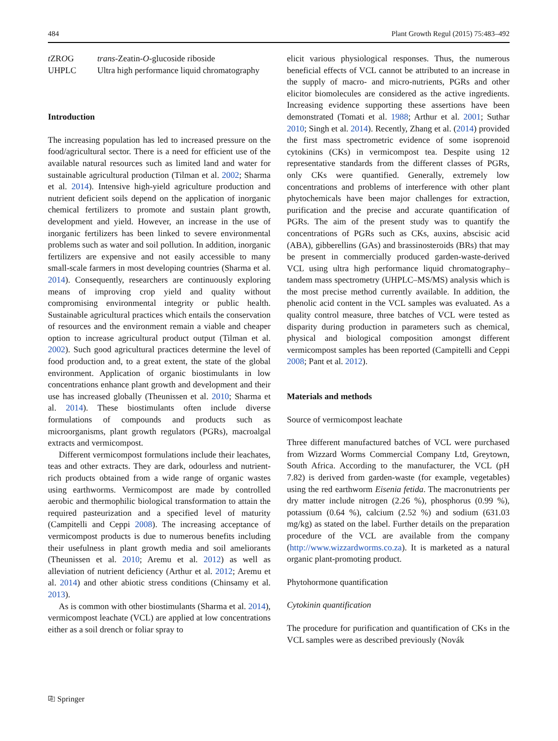484 Plant Growth Regul (2015) 75:483–492
t ZROG trans-Zeatin-O-glucoside riboside UHPLC Ultra high performance liquid chromatography
Introduction
The increasing population has led to increased pressure on the food/agricultural sector. There is a need for efficient use of the available natural resources such as limited land and water for sustainable agricultural production (Tilman et al. 2002; Sharma et al. 2014). Intensive high-yield agriculture production and nutrient deficient soils depend on the application of inorganic chemical fertilizers to promote and sustain plant growth, development and yield. However, an increase in the use of inorganic fertilizers has been linked to severe environmental problems such as water and soil pollution. In addition, inorganic fertilizers are expensive and not easily accessible to many small-scale farmers in most developing countries (Sharma et al. 2014). Consequently, researchers are continuously exploring means of improving crop yield and quality without compromising environmental integrity or public health. Sustainable agricultural practices which entails the conservation of resources and the environment remain a viable and cheaper option to increase agricultural product output (Tilman et al. 2002). Such good agricultural practices determine the level of food production and, to a great extent, the state of the global environment. Application of organic biostimulants in low concentrations enhance plant growth and development and their use has increased globally (Theunissen et al. 2010; Sharma et al. 2014). These biostimulants often include diverse formulations of compounds and products such as microorganisms, plant growth regulators (PGRs), macroalgal extracts and vermicompost.
Different vermicompost formulations include their leachates, teas and other extracts. They are dark, odourless and nutrient-rich products obtained from a wide range of organic wastes using earthworms. Vermicompost are made by controlled aerobic and thermophilic biological transformation to attain the required pasteurization and a specified level of maturity (Campitelli and Ceppi 2008). The increasing acceptance of vermicompost products is due to numerous benefits including their usefulness in plant growth media and soil ameliorants (Theunissen et al. 2010; Aremu et al. 2012) as well as alleviation of nutrient deficiency (Arthur et al. 2012; Aremu et al. 2014) and other abiotic stress conditions (Chinsamy et al. 2013).
As is common with other biostimulants (Sharma et al. 2014), vermicompost leachate (VCL) are applied at low concentrations either as a soil drench or foliar spray to
elicit various physiological responses. Thus, the numerous beneficial effects of VCL cannot be attributed to an increase in the supply of macro- and micro-nutrients, PGRs and other elicitor biomolecules are considered as the active ingredients. Increasing evidence supporting these assertions have been demonstrated (Tomati et al. 1988; Arthur et al. 2001; Suthar 2010; Singh et al. 2014). Recently, Zhang et al. (2014) provided the first mass spectrometric evidence of some isoprenoid cytokinins (CKs) in vermicompost tea. Despite using 12 representative standards from the different classes of PGRs, only CKs were quantified. Generally, extremely low concentrations and problems of interference with other plant phytochemicals have been major challenges for extraction, purification and the precise and accurate quantification of PGRs. The aim of the present study was to quantify the concentrations of PGRs such as CKs, auxins, abscisic acid (ABA), gibberellins (GAs) and brassinosteroids (BRs) that may be present in commercially produced garden-waste-derived VCL using ultra high performance liquid chromatography–tandem mass spectrometry (UHPLC–MS/MS) analysis which is the most precise method currently available. In addition, the phenolic acid content in the VCL samples was evaluated. As a quality control measure, three batches of VCL were tested as disparity during production in parameters such as chemical, physical and biological composition amongst different vermicompost samples has been reported (Campitelli and Ceppi 2008; Pant et al. 2012).
Materials and methods
Source of vermicompost leachate
Three different manufactured batches of VCL were purchased from Wizzard Worms Commercial Company Ltd, Greytown, South Africa. According to the manufacturer, the VCL (pH 7.82) is derived from garden-waste (for example, vegetables) using the red earthworm Eisenia fetida. The macronutrients per dry matter include nitrogen (2.26 %), phosphorus (0.99 %), potassium (0.64 %), calcium (2.52 %) and sodium (631.03 mg/kg) as stated on the label. Further details on the preparation procedure of the VCL are available from the company (http://www.wizzardworms.co.za). It is marketed as a natural organic plant-promoting product.
Phytohormone quantification
Cytokinin quantification
The procedure for purification and quantification of CKs in the VCL samples were as described previously (Novák
⎘ Springer